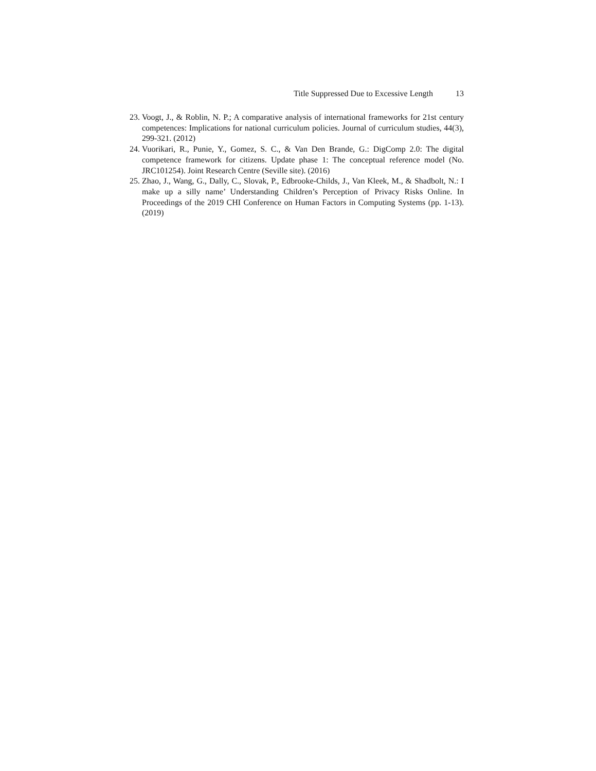Title Suppressed Due to Excessive Length 13
23.
Voogt, J., & Roblin, N. P.; A comparative analysis of international frameworks for 21st century competences: Implications for national curriculum policies. Journal of curriculum studies, 44(3), 299-321. (2012)
24.
Vuorikari, R., Punie, Y., Gomez, S. C., & Van Den Brande, G.: DigComp 2.0: The digital competence framework for citizens. Update phase 1: The conceptual reference model (No. JRC101254). Joint Research Centre (Seville site). (2016)
25.
Zhao, J., Wang, G., Dally, C., Slovak, P., Edbrooke-Childs, J., Van Kleek, M., & Shadbolt, N.: I make up a silly name’ Understanding Children’s Perception of Privacy Risks Online. In Proceedings of the 2019 CHI Conference on Human Factors in Computing Systems (pp. 1-13). (2019)